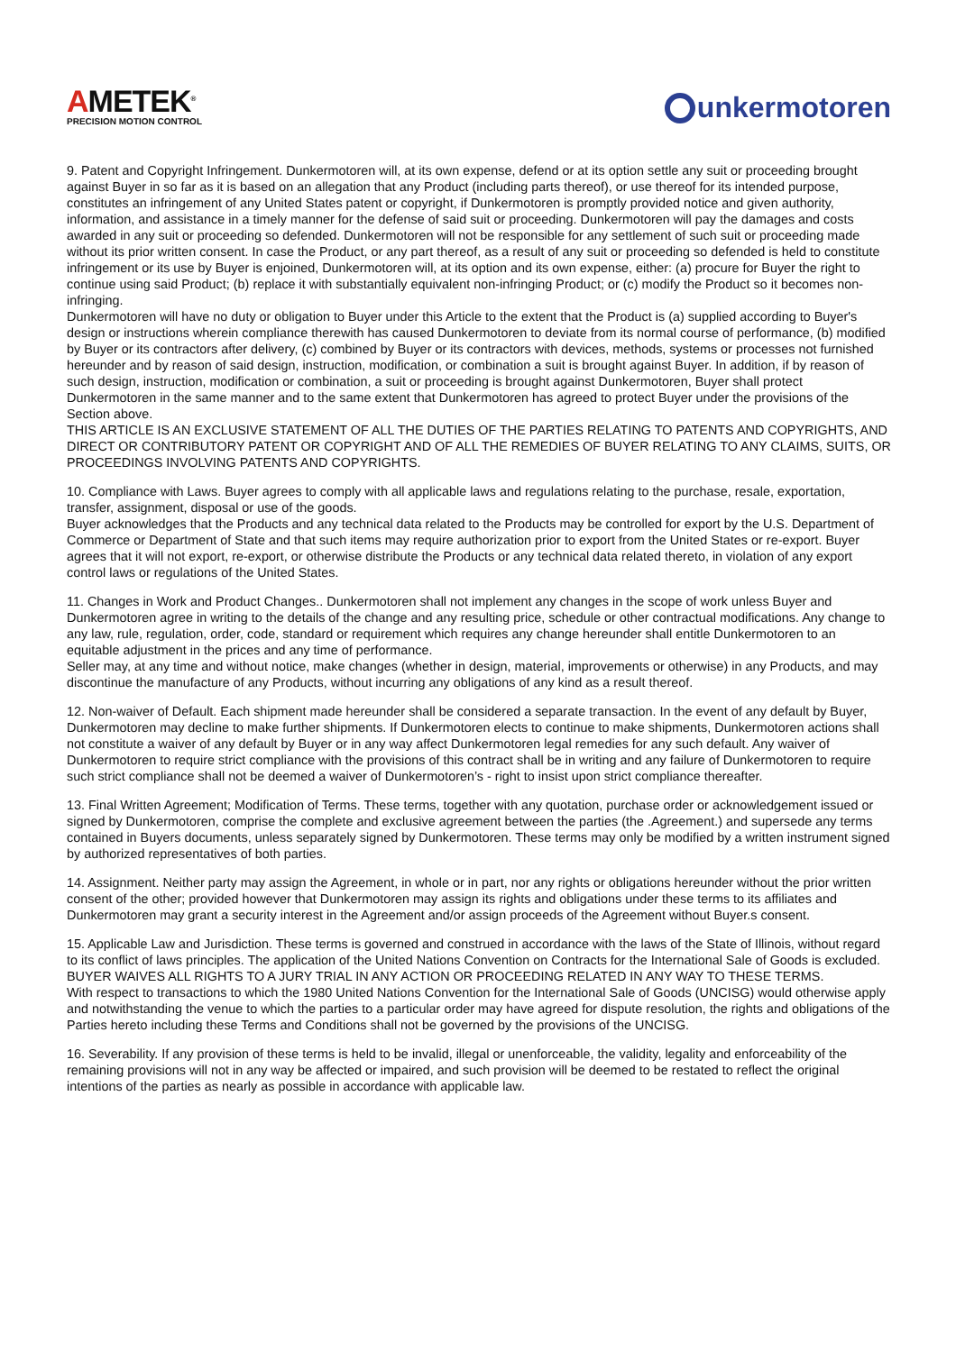AMETEK<sup>®</sup>
PRECISION MOTION CONTROL
unkermotoren
9. Patent and Copyright Infringement. Dunkermotoren will, at its own expense, defend or at its option settle any suit or proceeding brought against Buyer in so far as it is based on an allegation that any Product (including parts thereof), or use thereof for its intended purpose, constitutes an infringement of any United States patent or copyright, if Dunkermotoren is promptly provided notice and given authority, information, and assistance in a timely manner for the defense of said suit or proceeding. Dunkermotoren will pay the damages and costs awarded in any suit or proceeding so defended. Dunkermotoren will not be responsible for any settlement of such suit or proceeding made without its prior written consent. In case the Product, or any part thereof, as a result of any suit or proceeding so defended is held to constitute infringement or its use by Buyer is enjoined, Dunkermotoren will, at its option and its own expense, either: (a) procure for Buyer the right to continue using said Product; (b) replace it with substantially equivalent non-infringing Product; or (c) modify the Product so it becomes non-infringing.
Dunkermotoren will have no duty or obligation to Buyer under this Article to the extent that the Product is (a) supplied according to Buyer's design or instructions wherein compliance therewith has caused Dunkermotoren to deviate from its normal course of performance, (b) modified by Buyer or its contractors after delivery, (c) combined by Buyer or its contractors with devices, methods, systems or processes not furnished hereunder and by reason of said design, instruction, modification, or combination a suit is brought against Buyer. In addition, if by reason of such design, instruction, modification or combination, a suit or proceeding is brought against Dunkermotoren, Buyer shall protect Dunkermotoren in the same manner and to the same extent that Dunkermotoren has agreed to protect Buyer under the provisions of the Section above.
THIS ARTICLE IS AN EXCLUSIVE STATEMENT OF ALL THE DUTIES OF THE PARTIES RELATING TO PATENTS AND COPYRIGHTS, AND DIRECT OR CONTRIBUTORY PATENT OR COPYRIGHT AND OF ALL THE REMEDIES OF BUYER RELATING TO ANY CLAIMS, SUITS, OR PROCEEDINGS INVOLVING PATENTS AND COPYRIGHTS.
10. Compliance with Laws. Buyer agrees to comply with all applicable laws and regulations relating to the purchase, resale, exportation, transfer, assignment, disposal or use of the goods.
Buyer acknowledges that the Products and any technical data related to the Products may be controlled for export by the U.S. Department of Commerce or Department of State and that such items may require authorization prior to export from the United States or re-export. Buyer agrees that it will not export, re-export, or otherwise distribute the Products or any technical data related thereto, in violation of any export control laws or regulations of the United States.
11. Changes in Work and Product Changes.. Dunkermotoren shall not implement any changes in the scope of work unless Buyer and Dunkermotoren agree in writing to the details of the change and any resulting price, schedule or other contractual modifications. Any change to any law, rule, regulation, order, code, standard or requirement which requires any change hereunder shall entitle Dunkermotoren to an equitable adjustment in the prices and any time of performance.
Seller may, at any time and without notice, make changes (whether in design, material, improvements or otherwise) in any Products, and may discontinue the manufacture of any Products, without incurring any obligations of any kind as a result thereof.
12. Non-waiver of Default. Each shipment made hereunder shall be considered a separate transaction. In the event of any default by Buyer, Dunkermotoren may decline to make further shipments. If Dunkermotoren elects to continue to make shipments, Dunkermotoren actions shall not constitute a waiver of any default by Buyer or in any way affect Dunkermotoren legal remedies for any such default. Any waiver of Dunkermotoren to require strict compliance with the provisions of this contract shall be in writing and any failure of Dunkermotoren to require such strict compliance shall not be deemed a waiver of Dunkermotoren’s - right to insist upon strict compliance thereafter.
13. Final Written Agreement; Modification of Terms. These terms, together with any quotation, purchase order or acknowledgement issued or signed by Dunkermotoren, comprise the complete and exclusive agreement between the parties (the .Agreement.) and supersede any terms contained in Buyers documents, unless separately signed by Dunkermotoren. These terms may only be modified by a written instrument signed by authorized representatives of both parties.
14. Assignment. Neither party may assign the Agreement, in whole or in part, nor any rights or obligations hereunder without the prior written consent of the other; provided however that Dunkermotoren may assign its rights and obligations under these terms to its affiliates and Dunkermotoren may grant a security interest in the Agreement and/or assign proceeds of the Agreement without Buyer.s consent.
15. Applicable Law and Jurisdiction. These terms is governed and construed in accordance with the laws of the State of Illinois, without regard to its conflict of laws principles. The application of the United Nations Convention on Contracts for the International Sale of Goods is excluded. BUYER WAIVES ALL RIGHTS TO A JURY TRIAL IN ANY ACTION OR PROCEEDING RELATED IN ANY WAY TO THESE TERMS.
With respect to transactions to which the 1980 United Nations Convention for the International Sale of Goods (UNCISG) would otherwise apply and notwithstanding the venue to which the parties to a particular order may have agreed for dispute resolution, the rights and obligations of the Parties hereto including these Terms and Conditions shall not be governed by the provisions of the UNCISG.
16. Severability. If any provision of these terms is held to be invalid, illegal or unenforceable, the validity, legality and enforceability of the remaining provisions will not in any way be affected or impaired, and such provision will be deemed to be restated to reflect the original intentions of the parties as nearly as possible in accordance with applicable law.